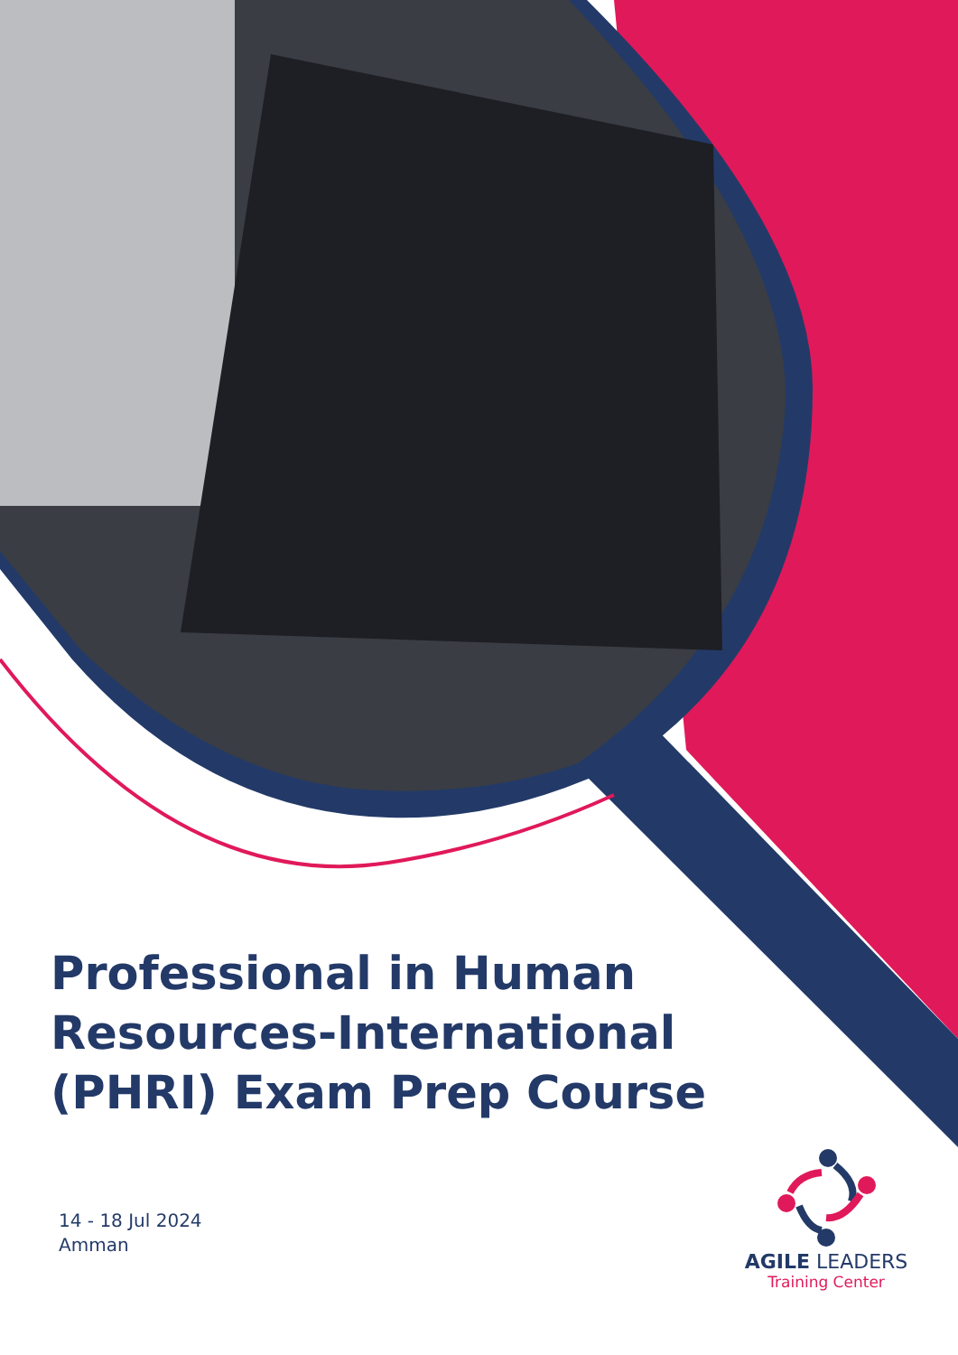Professional in Human Resources-International (PHRI) Exam Prep Course
14 - 18 Jul 2024
Amman
AGILE LEADERS
Training Center